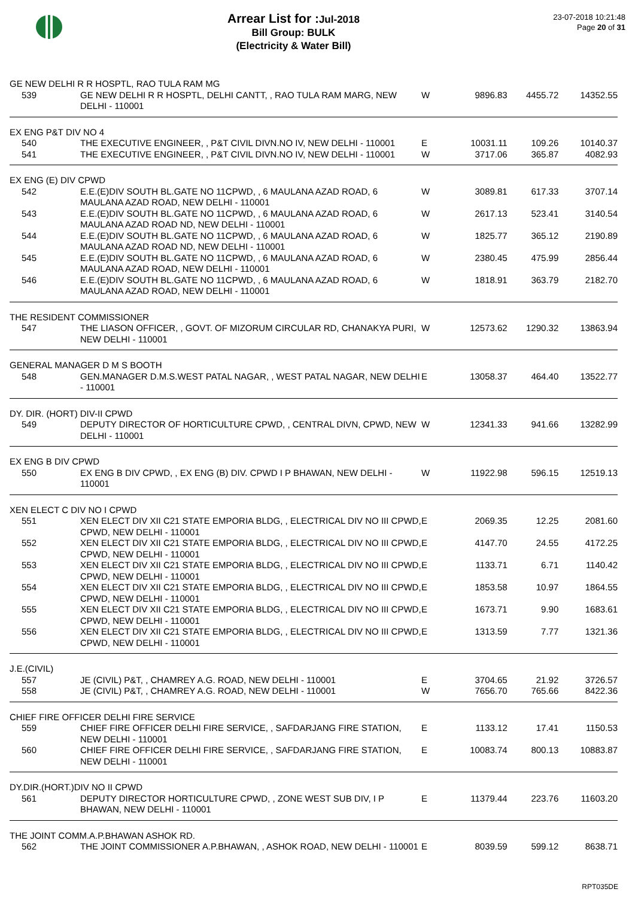Arrear List for : Jul-2018
Bill Group: BULK
(Electricity & Water Bill)
23-07-2018 10:21:48
Page 20 of 31
| GE NEW DELHI R R HOSPTL, RAO TULA RAM MG | | | | | |
| 539 | GE NEW DELHI R R HOSPTL, DELHI CANTT, , RAO TULA RAM MARG, NEW DELHI - 110001 | W | 9896.83 | 4455.72 | 14352.55 |
| EX ENG P&T DIV NO 4 | | | | | |
| 540 | THE EXECUTIVE ENGINEER, , P&T CIVIL DIVN.NO IV, NEW DELHI - 110001 | E | 10031.11 | 109.26 | 10140.37 |
| 541 | THE EXECUTIVE ENGINEER, , P&T CIVIL DIVN.NO IV, NEW DELHI - 110001 | W | 3717.06 | 365.87 | 4082.93 |
| EX ENG (E) DIV CPWD | | | | | |
| 542 | E.E.(E)DIV SOUTH BL.GATE NO 11CPWD, , 6 MAULANA AZAD ROAD, 6 MAULANA AZAD ROAD, NEW DELHI - 110001 | W | 3089.81 | 617.33 | 3707.14 |
| 543 | E.E.(E)DIV SOUTH BL.GATE NO 11CPWD, , 6 MAULANA AZAD ROAD, 6 MAULANA AZAD ROAD ND, NEW DELHI - 110001 | W | 2617.13 | 523.41 | 3140.54 |
| 544 | E.E.(E)DIV SOUTH BL.GATE NO 11CPWD, , 6 MAULANA AZAD ROAD, 6 MAULANA AZAD ROAD ND, NEW DELHI - 110001 | W | 1825.77 | 365.12 | 2190.89 |
| 545 | E.E.(E)DIV SOUTH BL.GATE NO 11CPWD, , 6 MAULANA AZAD ROAD, 6 MAULANA AZAD ROAD, NEW DELHI - 110001 | W | 2380.45 | 475.99 | 2856.44 |
| 546 | E.E.(E)DIV SOUTH BL.GATE NO 11CPWD, , 6 MAULANA AZAD ROAD, 6 MAULANA AZAD ROAD, NEW DELHI - 110001 | W | 1818.91 | 363.79 | 2182.70 |
| THE RESIDENT COMMISSIONER | | | | | |
| 547 | THE LIASON OFFICER, , GOVT. OF MIZORUM CIRCULAR RD, CHANAKYA PURI, NEW DELHI - 110001 | W | 12573.62 | 1290.32 | 13863.94 |
| GENERAL MANAGER D M S BOOTH | | | | | |
| 548 | GEN.MANAGER D.M.S.WEST PATAL NAGAR, , WEST PATAL NAGAR, NEW DELHI - 110001 | E | 13058.37 | 464.40 | 13522.77 |
| DY. DIR. (HORT) DIV-II CPWD | | | | | |
| 549 | DEPUTY DIRECTOR OF HORTICULTURE CPWD, , CENTRAL DIVN, CPWD, NEW DELHI - 110001 | W | 12341.33 | 941.66 | 13282.99 |
| EX ENG B DIV CPWD | | | | | |
| 550 | EX ENG B DIV CPWD, , EX ENG (B) DIV. CPWD I P BHAWAN, NEW DELHI - 110001 | W | 11922.98 | 596.15 | 12519.13 |
| XEN ELECT C DIV NO I CPWD | | | | | |
| 551 | XEN ELECT DIV XII C21 STATE EMPORIA BLDG, , ELECTRICAL DIV NO III CPWD, CPWD, NEW DELHI - 110001 | E | 2069.35 | 12.25 | 2081.60 |
| 552 | XEN ELECT DIV XII C21 STATE EMPORIA BLDG, , ELECTRICAL DIV NO III CPWD, CPWD, NEW DELHI - 110001 | E | 4147.70 | 24.55 | 4172.25 |
| 553 | XEN ELECT DIV XII C21 STATE EMPORIA BLDG, , ELECTRICAL DIV NO III CPWD, CPWD, NEW DELHI - 110001 | E | 1133.71 | 6.71 | 1140.42 |
| 554 | XEN ELECT DIV XII C21 STATE EMPORIA BLDG, , ELECTRICAL DIV NO III CPWD, CPWD, NEW DELHI - 110001 | E | 1853.58 | 10.97 | 1864.55 |
| 555 | XEN ELECT DIV XII C21 STATE EMPORIA BLDG, , ELECTRICAL DIV NO III CPWD, CPWD, NEW DELHI - 110001 | E | 1673.71 | 9.90 | 1683.61 |
| 556 | XEN ELECT DIV XII C21 STATE EMPORIA BLDG, , ELECTRICAL DIV NO III CPWD, CPWD, NEW DELHI - 110001 | E | 1313.59 | 7.77 | 1321.36 |
| J.E.(CIVIL) | | | | | |
| 557 | JE (CIVIL) P&T, , CHAMREY A.G. ROAD, NEW DELHI - 110001 | E | 3704.65 | 21.92 | 3726.57 |
| 558 | JE (CIVIL) P&T, , CHAMREY A.G. ROAD, NEW DELHI - 110001 | W | 7656.70 | 765.66 | 8422.36 |
| CHIEF FIRE OFFICER DELHI FIRE SERVICE | | | | | |
| 559 | CHIEF FIRE OFFICER DELHI FIRE SERVICE, , SAFDARJANG FIRE STATION, NEW DELHI - 110001 | E | 1133.12 | 17.41 | 1150.53 |
| 560 | CHIEF FIRE OFFICER DELHI FIRE SERVICE, , SAFDARJANG FIRE STATION, NEW DELHI - 110001 | E | 10083.74 | 800.13 | 10883.87 |
| DY.DIR.(HORT.)DIV NO II CPWD | | | | | |
| 561 | DEPUTY DIRECTOR HORTICULTURE CPWD, , ZONE WEST SUB DIV, I P BHAWAN, NEW DELHI - 110001 | E | 11379.44 | 223.76 | 11603.20 |
| THE JOINT COMM.A.P.BHAWAN ASHOK RD. | | | | | |
| 562 | THE JOINT COMMISSIONER A.P.BHAWAN, , ASHOK ROAD, NEW DELHI - 110001 | E | 8039.59 | 599.12 | 8638.71 |
RPT035DE